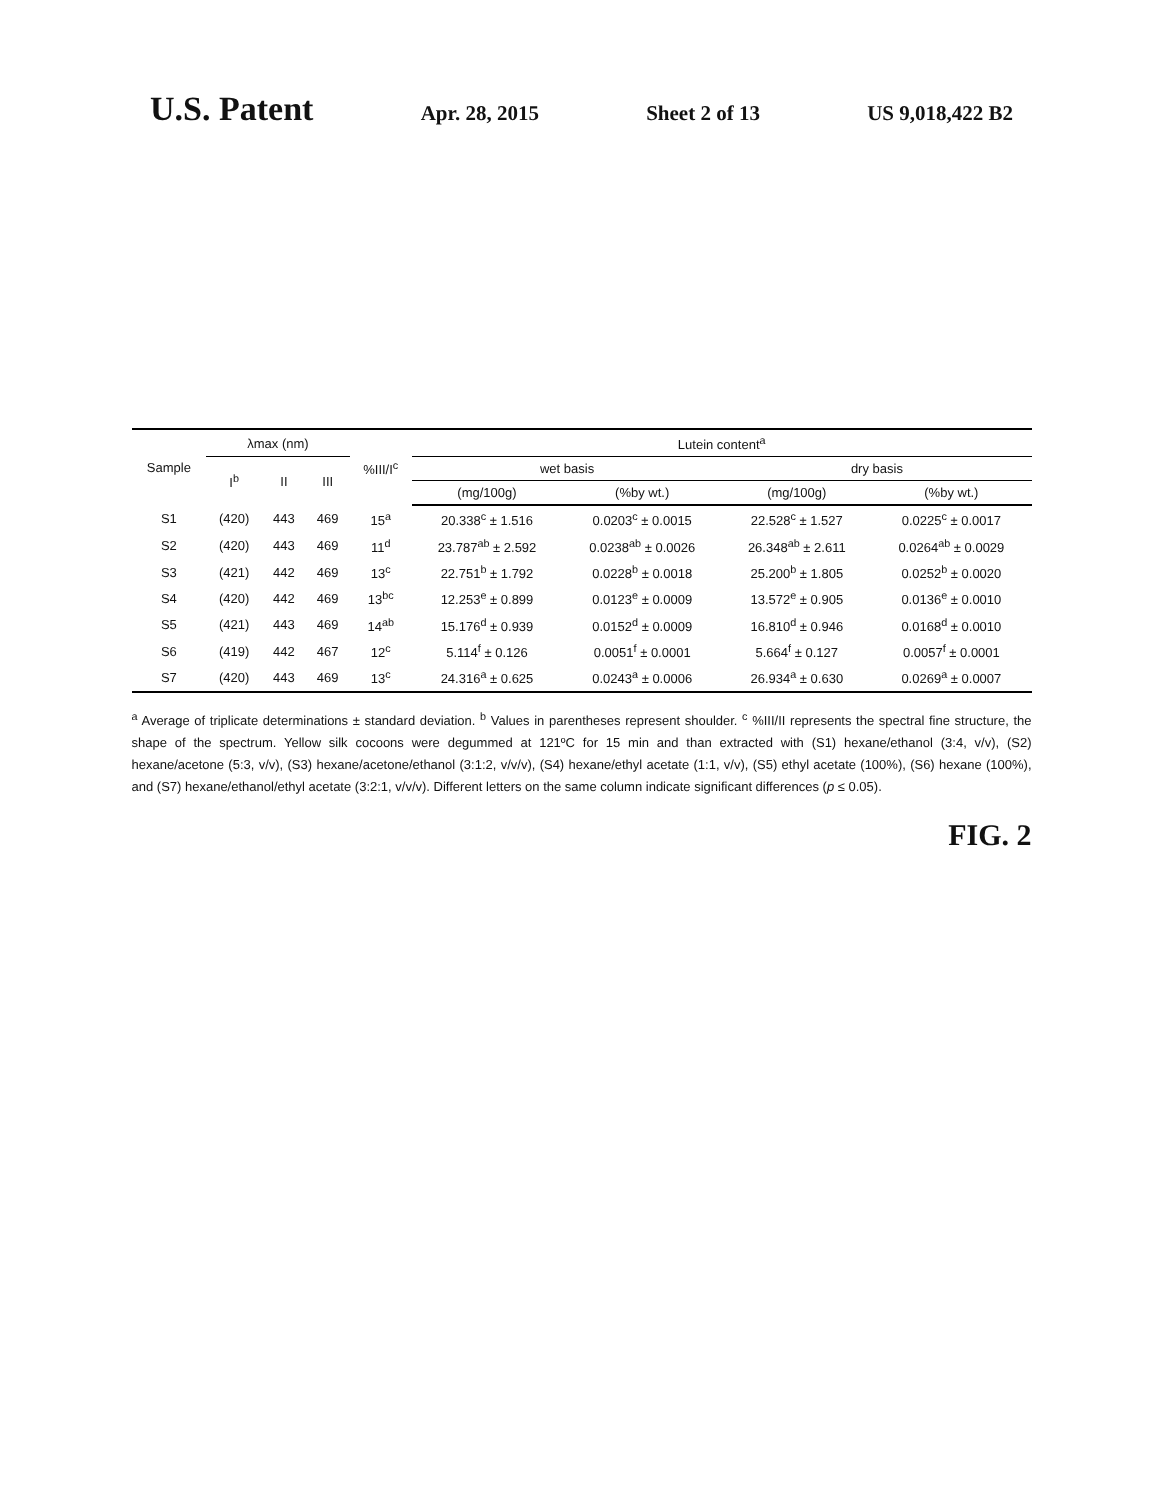U.S. Patent Apr. 28, 2015 Sheet 2 of 13 US 9,018,422 B2
| Sample | λmax (nm) | | | %III/I<sup>c</sup> | Lutein content<sup>a</sup> | | | |
| --- | --- | --- | --- | --- | --- | --- | --- | --- |
| | I<sup>b</sup> | II | III | | wet basis | | dry basis | |
| | | | | | (mg/100g) | (%by wt.) | (mg/100g) | (%by wt.) |
| S1 | (420) | 443 | 469 | 15<sup>a</sup> | 20.338<sup>c</sup> ± 1.516 | 0.0203<sup>c</sup> ± 0.0015 | 22.528<sup>c</sup> ± 1.527 | 0.0225<sup>c</sup> ± 0.0017 |
| S2 | (420) | 443 | 469 | 11<sup>d</sup> | 23.787<sup>ab</sup> ± 2.592 | 0.0238<sup>ab</sup> ± 0.0026 | 26.348<sup>ab</sup> ± 2.611 | 0.0264<sup>ab</sup> ± 0.0029 |
| S3 | (421) | 442 | 469 | 13<sup>c</sup> | 22.751<sup>b</sup> ± 1.792 | 0.0228<sup>b</sup> ± 0.0018 | 25.200<sup>b</sup> ± 1.805 | 0.0252<sup>b</sup> ± 0.0020 |
| S4 | (420) | 442 | 469 | 13<sup>bc</sup> | 12.253<sup>e</sup> ± 0.899 | 0.0123<sup>e</sup> ± 0.0009 | 13.572<sup>e</sup> ± 0.905 | 0.0136<sup>e</sup> ± 0.0010 |
| S5 | (421) | 443 | 469 | 14<sup>ab</sup> | 15.176<sup>d</sup> ± 0.939 | 0.0152<sup>d</sup> ± 0.0009 | 16.810<sup>d</sup> ± 0.946 | 0.0168<sup>d</sup> ± 0.0010 |
| S6 | (419) | 442 | 467 | 12<sup>c</sup> | 5.114<sup>f</sup> ± 0.126 | 0.0051<sup>f</sup> ± 0.0001 | 5.664<sup>f</sup> ± 0.127 | 0.0057<sup>f</sup> ± 0.0001 |
| S7 | (420) | 443 | 469 | 13<sup>c</sup> | 24.316<sup>a</sup> ± 0.625 | 0.0243<sup>a</sup> ± 0.0006 | 26.934<sup>a</sup> ± 0.630 | 0.0269<sup>a</sup> ± 0.0007 |
<sup>a</sup> Average of triplicate determinations ± standard deviation. <sup>b</sup> Values in parentheses represent shoulder. <sup>c</sup> %III/II represents the spectral fine structure, the shape of the spectrum. Yellow silk cocoons were degummed at 121ºC for 15 min and than extracted with (S1) hexane/ethanol (3:4, v/v), (S2) hexane/acetone (5:3, v/v), (S3) hexane/acetone/ethanol (3:1:2, v/v/v), (S4) hexane/ethyl acetate (1:1, v/v), (S5) ethyl acetate (100%), (S6) hexane (100%), and (S7) hexane/ethanol/ethyl acetate (3:2:1, v/v/v). Different letters on the same column indicate significant differences (p ≤ 0.05).
FIG. 2